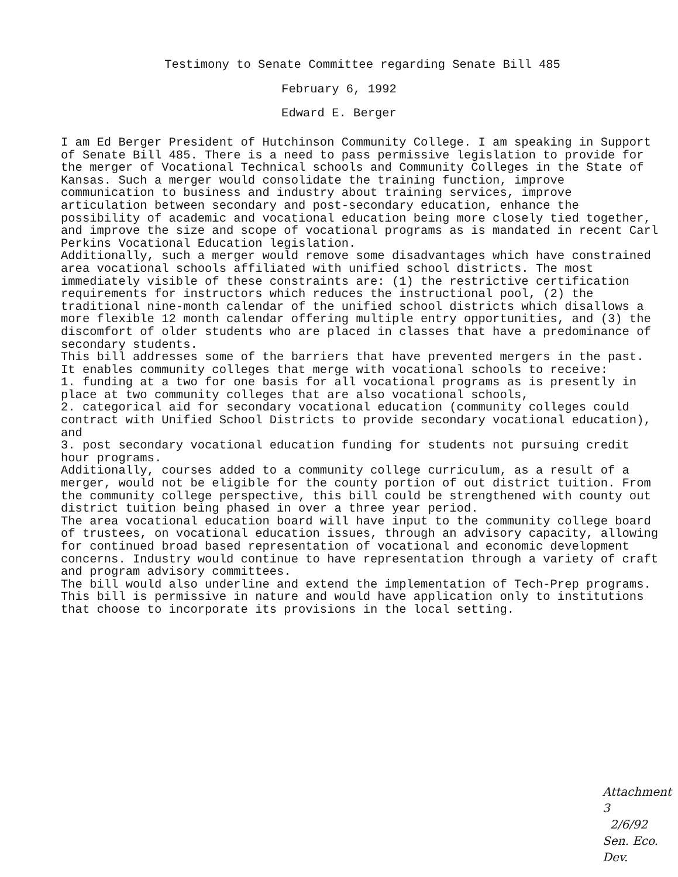Testimony to Senate Committee regarding Senate Bill 485
February 6, 1992
Edward E. Berger
I am Ed Berger President of Hutchinson Community College. I am speaking in Support of Senate Bill 485. There is a need to pass permissive legislation to provide for the merger of Vocational Technical schools and Community Colleges in the State of Kansas. Such a merger would consolidate the training function, improve communication to business and industry about training services, improve articulation between secondary and post-secondary education, enhance the possibility of academic and vocational education being more closely tied together, and improve the size and scope of vocational programs as is mandated in recent Carl Perkins Vocational Education legislation.
Additionally, such a merger would remove some disadvantages which have constrained area vocational schools affiliated with unified school districts. The most immediately visible of these constraints are: (1) the restrictive certification requirements for instructors which reduces the instructional pool, (2) the traditional nine-month calendar of the unified school districts which disallows a more flexible 12 month calendar offering multiple entry opportunities, and (3) the discomfort of older students who are placed in classes that have a predominance of secondary students.
This bill addresses some of the barriers that have prevented mergers in the past. It enables community colleges that merge with vocational schools to receive:
1. funding at a two for one basis for all vocational programs as is presently in place at two community colleges that are also vocational schools,
2. categorical aid for secondary vocational education (community colleges could contract with Unified School Districts to provide secondary vocational education), and
3. post secondary vocational education funding for students not pursuing credit hour programs.
Additionally, courses added to a community college curriculum, as a result of a merger, would not be eligible for the county portion of out district tuition. From the community college perspective, this bill could be strengthened with county out district tuition being phased in over a three year period.
The area vocational education board will have input to the community college board of trustees, on vocational education issues, through an advisory capacity, allowing for continued broad based representation of vocational and economic development concerns. Industry would continue to have representation through a variety of craft and program advisory committees.
The bill would also underline and extend the implementation of Tech-Prep programs.
This bill is permissive in nature and would have application only to institutions that choose to incorporate its provisions in the local setting.
Attachment 3
2/6/92
Sen. Eco. Dev.